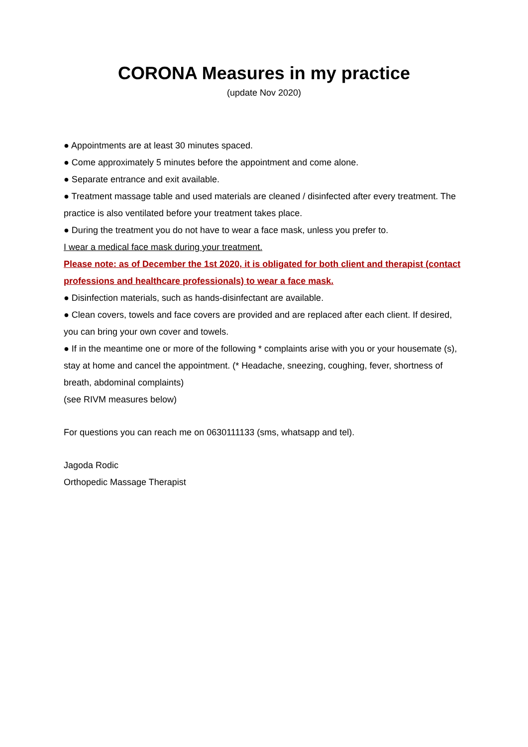CORONA Measures in my practice
(update Nov 2020)
● Appointments are at least 30 minutes spaced.
● Come approximately 5 minutes before the appointment and come alone.
● Separate entrance and exit available.
● Treatment massage table and used materials are cleaned / disinfected after every treatment. The practice is also ventilated before your treatment takes place.
● During the treatment you do not have to wear a face mask, unless you prefer to.
I wear a medical face mask during your treatment.
Please note: as of December the 1st 2020, it is obligated for both client and therapist (contact professions and healthcare professionals) to wear a face mask.
● Disinfection materials, such as hands-disinfectant are available.
● Clean covers, towels and face covers are provided and are replaced after each client. If desired, you can bring your own cover and towels.
● If in the meantime one or more of the following * complaints arise with you or your housemate (s), stay at home and cancel the appointment. (* Headache, sneezing, coughing, fever, shortness of breath, abdominal complaints)
(see RIVM measures below)
For questions you can reach me on 0630111133 (sms, whatsapp and tel).
Jagoda Rodic
Orthopedic Massage Therapist